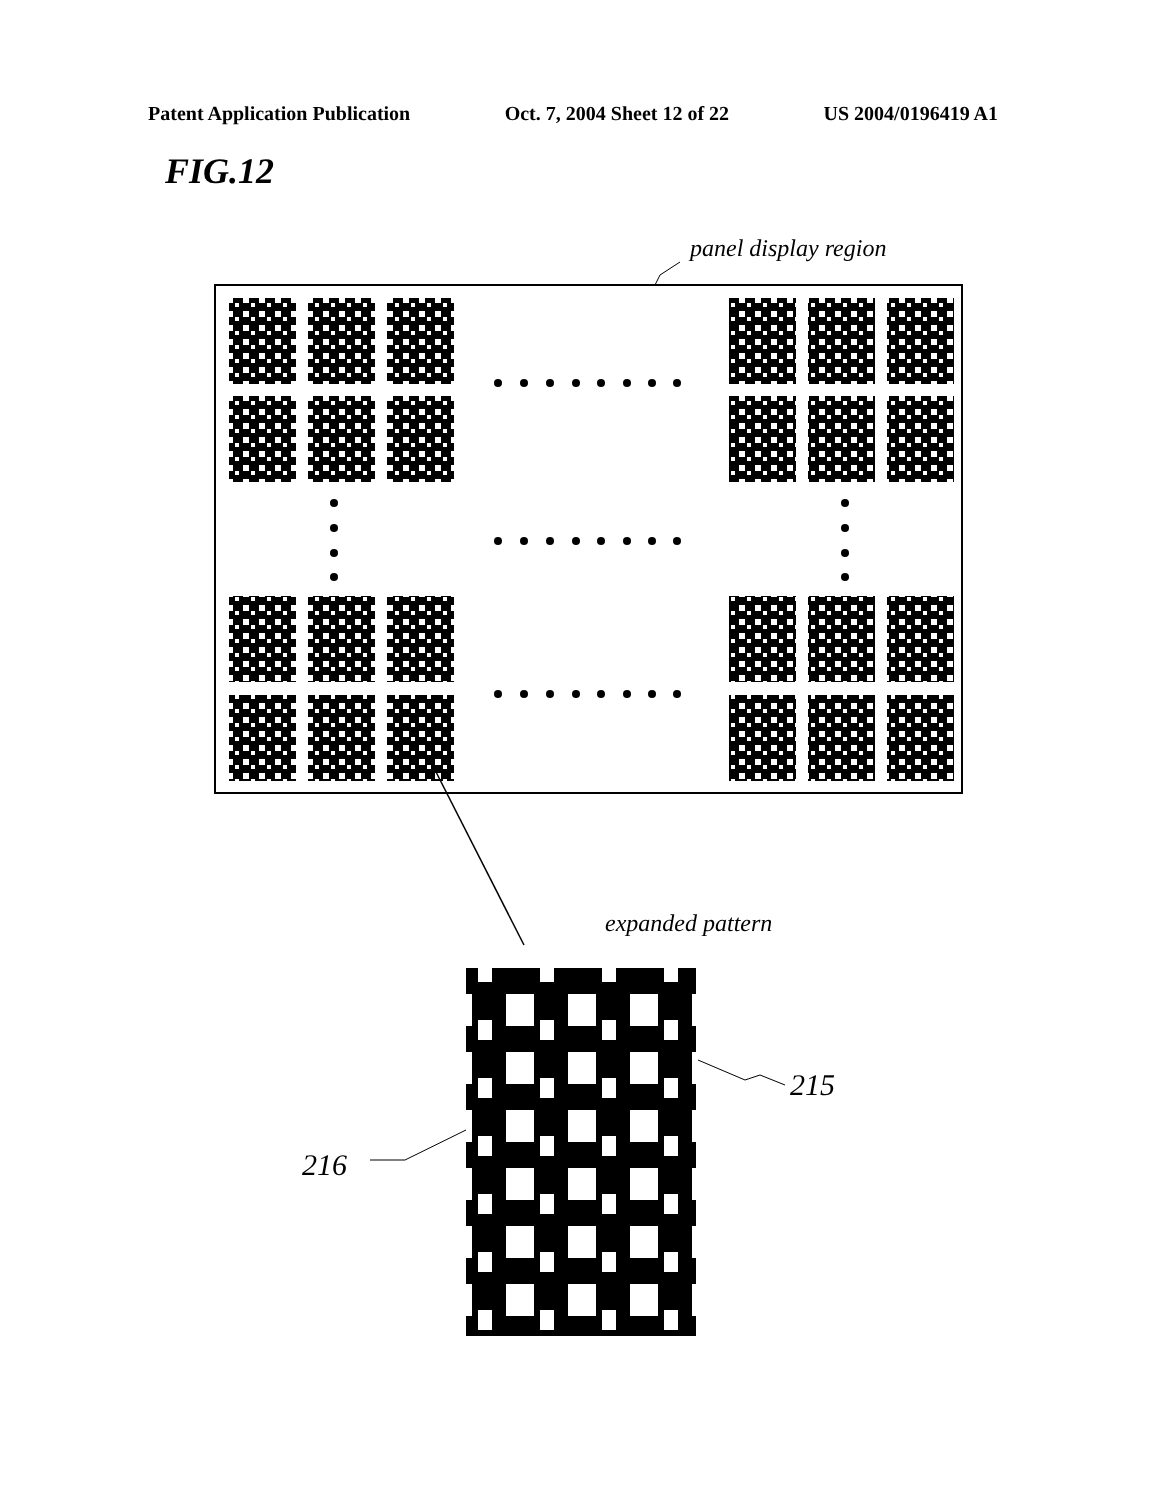Patent Application Publication Oct. 7, 2004 Sheet 12 of 22 US 2004/0196419 A1
FIG.12
panel display region
expanded pattern
215
216